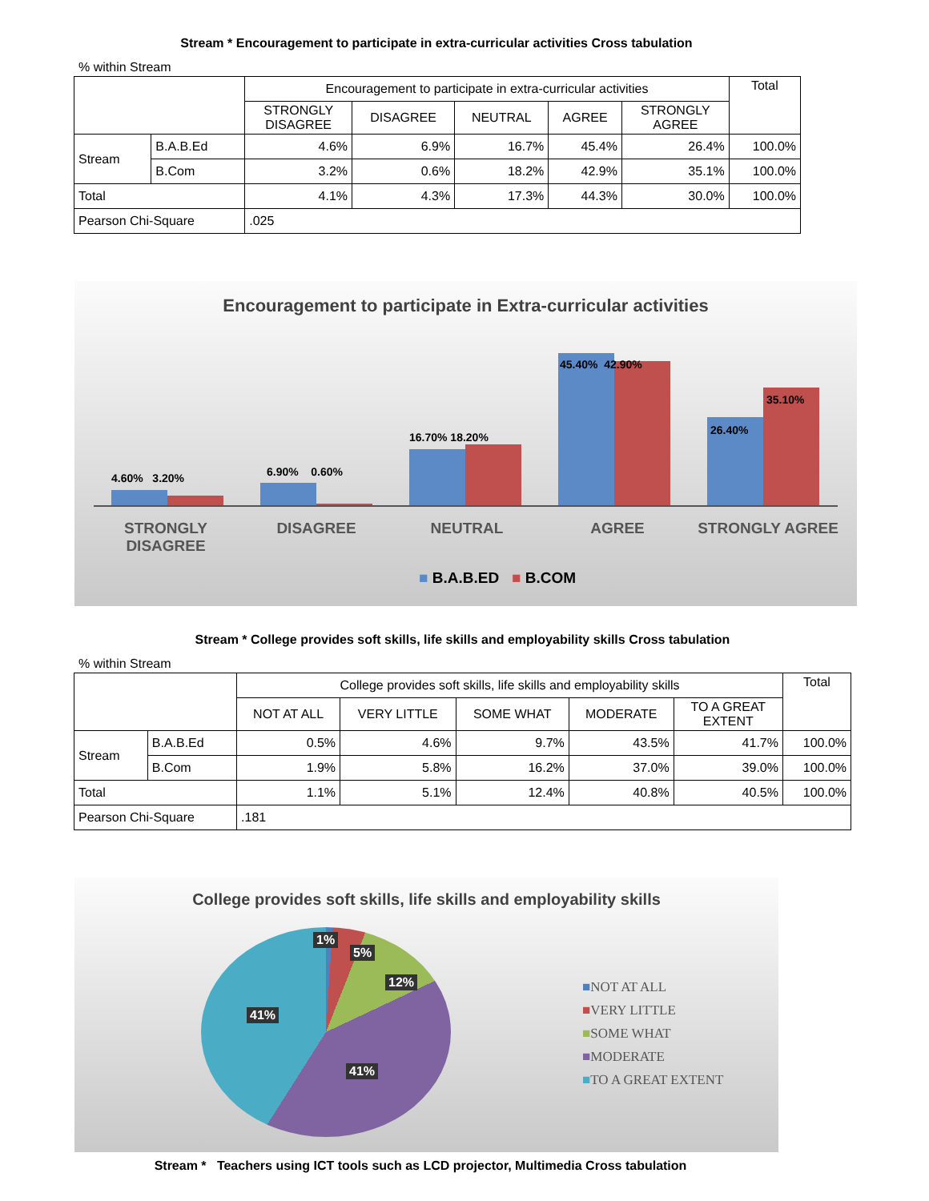Stream * Encouragement to participate in extra-curricular activities Cross tabulation
% within Stream
| | | Encouragement to participate in extra-curricular activities | | | | | Total |
| --- | --- | --- | --- | --- | --- | --- | --- |
| | | STRONGLY DISAGREE | DISAGREE | NEUTRAL | AGREE | STRONGLY AGREE | |
| Stream | B.A.B.Ed | 4.6% | 6.9% | 16.7% | 45.4% | 26.4% | 100.0% |
| | B.Com | 3.2% | 0.6% | 18.2% | 42.9% | 35.1% | 100.0% |
| Total | | 4.1% | 4.3% | 17.3% | 44.3% | 30.0% | 100.0% |
| Pearson Chi-Square | | .025 | | | | | |
Encouragement to participate in Extra-curricular activities
4.60% 3.20% 6.90% 0.60%
16.70% 18.20%
45.40% 42.90%
35.10%
26.40%
STRONGLY DISAGREE DISAGREE NEUTRAL AGREE STRONGLY AGREE
■ B.A.B.ED ■ B.COM
Stream * College provides soft skills, life skills and employability skills Cross tabulation
% within Stream
| | | College provides soft skills, life skills and employability skills | | | | | Total |
| --- | --- | --- | --- | --- | --- | --- | --- |
| | | NOT AT ALL | VERY LITTLE | SOME WHAT | MODERATE | TO A GREAT EXTENT | |
| Stream | B.A.B.Ed | 0.5% | 4.6% | 9.7% | 43.5% | 41.7% | 100.0% |
| | B.Com | 1.9% | 5.8% | 16.2% | 37.0% | 39.0% | 100.0% |
| Total | | 1.1% | 5.1% | 12.4% | 40.8% | 40.5% | 100.0% |
| Pearson Chi-Square | | .181 | | | | | |
College provides soft skills, life skills and employability skills
1%
5%
12%
41%
41%
■NOT AT ALL
■VERY LITTLE
■SOME WHAT
■MODERATE
■TO A GREAT EXTENT
Stream * Teachers using ICT tools such as LCD projector, Multimedia Cross tabulation